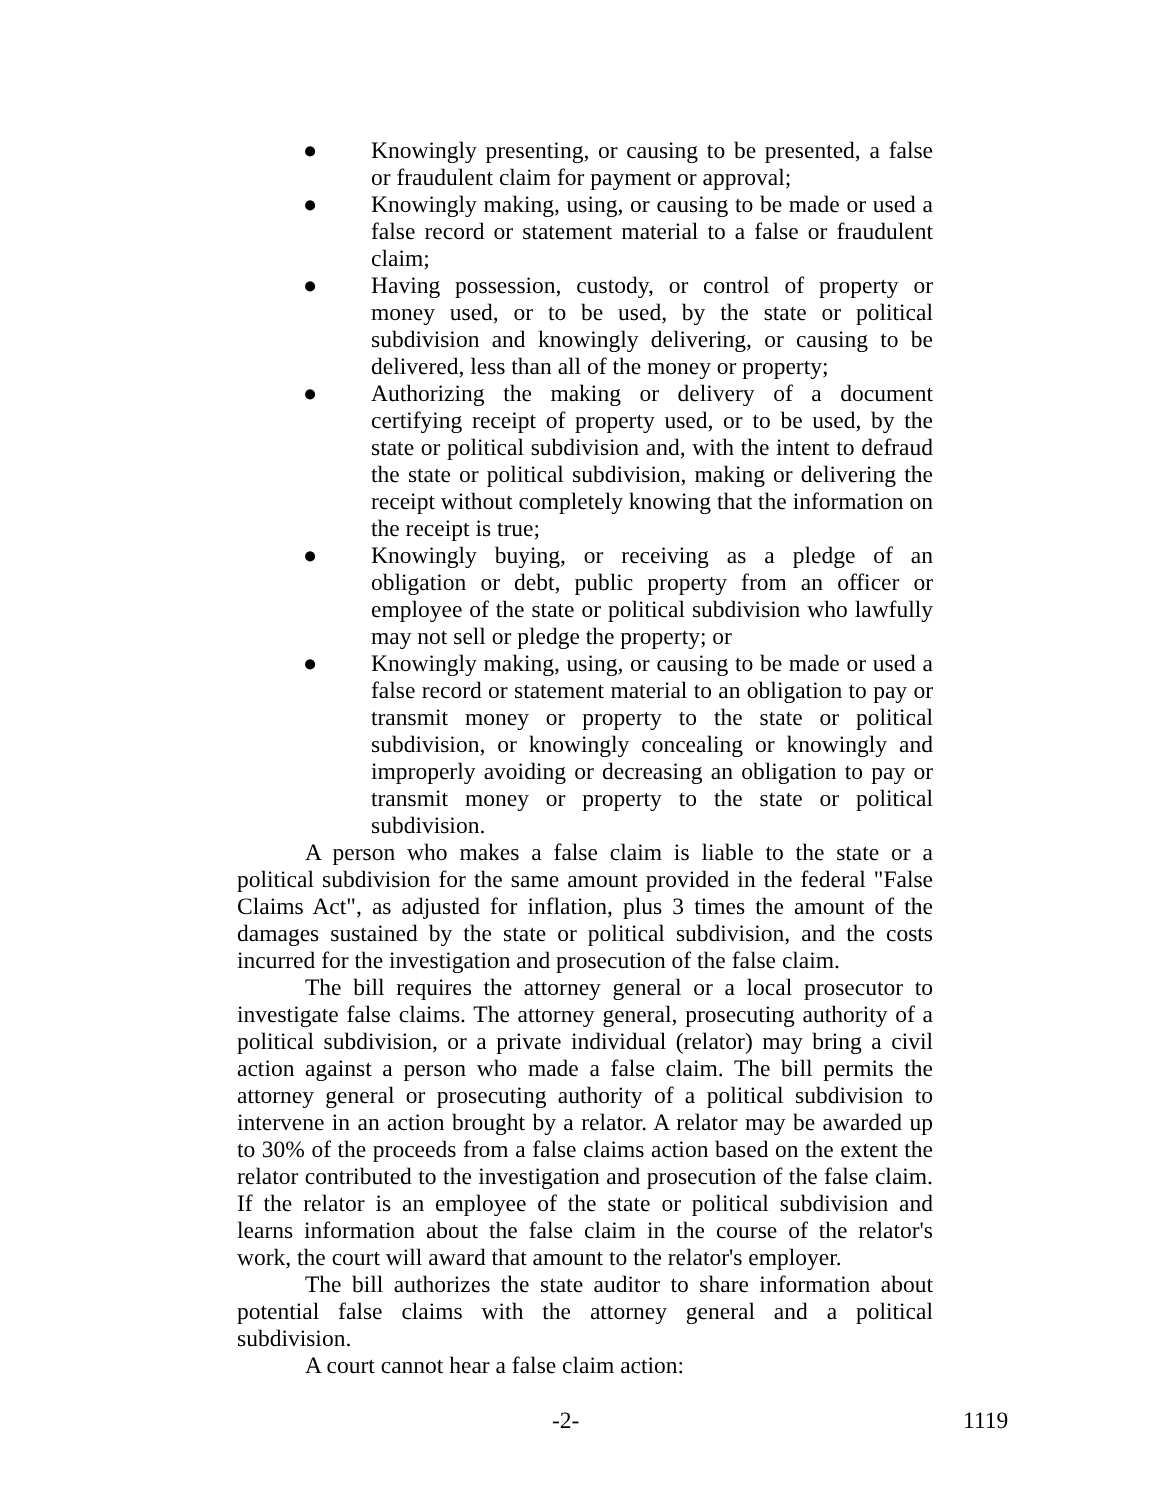● Knowingly presenting, or causing to be presented, a false or fraudulent claim for payment or approval;
● Knowingly making, using, or causing to be made or used a false record or statement material to a false or fraudulent claim;
● Having possession, custody, or control of property or money used, or to be used, by the state or political subdivision and knowingly delivering, or causing to be delivered, less than all of the money or property;
● Authorizing the making or delivery of a document certifying receipt of property used, or to be used, by the state or political subdivision and, with the intent to defraud the state or political subdivision, making or delivering the receipt without completely knowing that the information on the receipt is true;
● Knowingly buying, or receiving as a pledge of an obligation or debt, public property from an officer or employee of the state or political subdivision who lawfully may not sell or pledge the property; or
● Knowingly making, using, or causing to be made or used a false record or statement material to an obligation to pay or transmit money or property to the state or political subdivision, or knowingly concealing or knowingly and improperly avoiding or decreasing an obligation to pay or transmit money or property to the state or political subdivision.
A person who makes a false claim is liable to the state or a political subdivision for the same amount provided in the federal "False Claims Act", as adjusted for inflation, plus 3 times the amount of the damages sustained by the state or political subdivision, and the costs incurred for the investigation and prosecution of the false claim.
The bill requires the attorney general or a local prosecutor to investigate false claims. The attorney general, prosecuting authority of a political subdivision, or a private individual (relator) may bring a civil action against a person who made a false claim. The bill permits the attorney general or prosecuting authority of a political subdivision to intervene in an action brought by a relator. A relator may be awarded up to 30% of the proceeds from a false claims action based on the extent the relator contributed to the investigation and prosecution of the false claim. If the relator is an employee of the state or political subdivision and learns information about the false claim in the course of the relator's work, the court will award that amount to the relator's employer.
The bill authorizes the state auditor to share information about potential false claims with the attorney general and a political subdivision.
A court cannot hear a false claim action:
-2- 1119